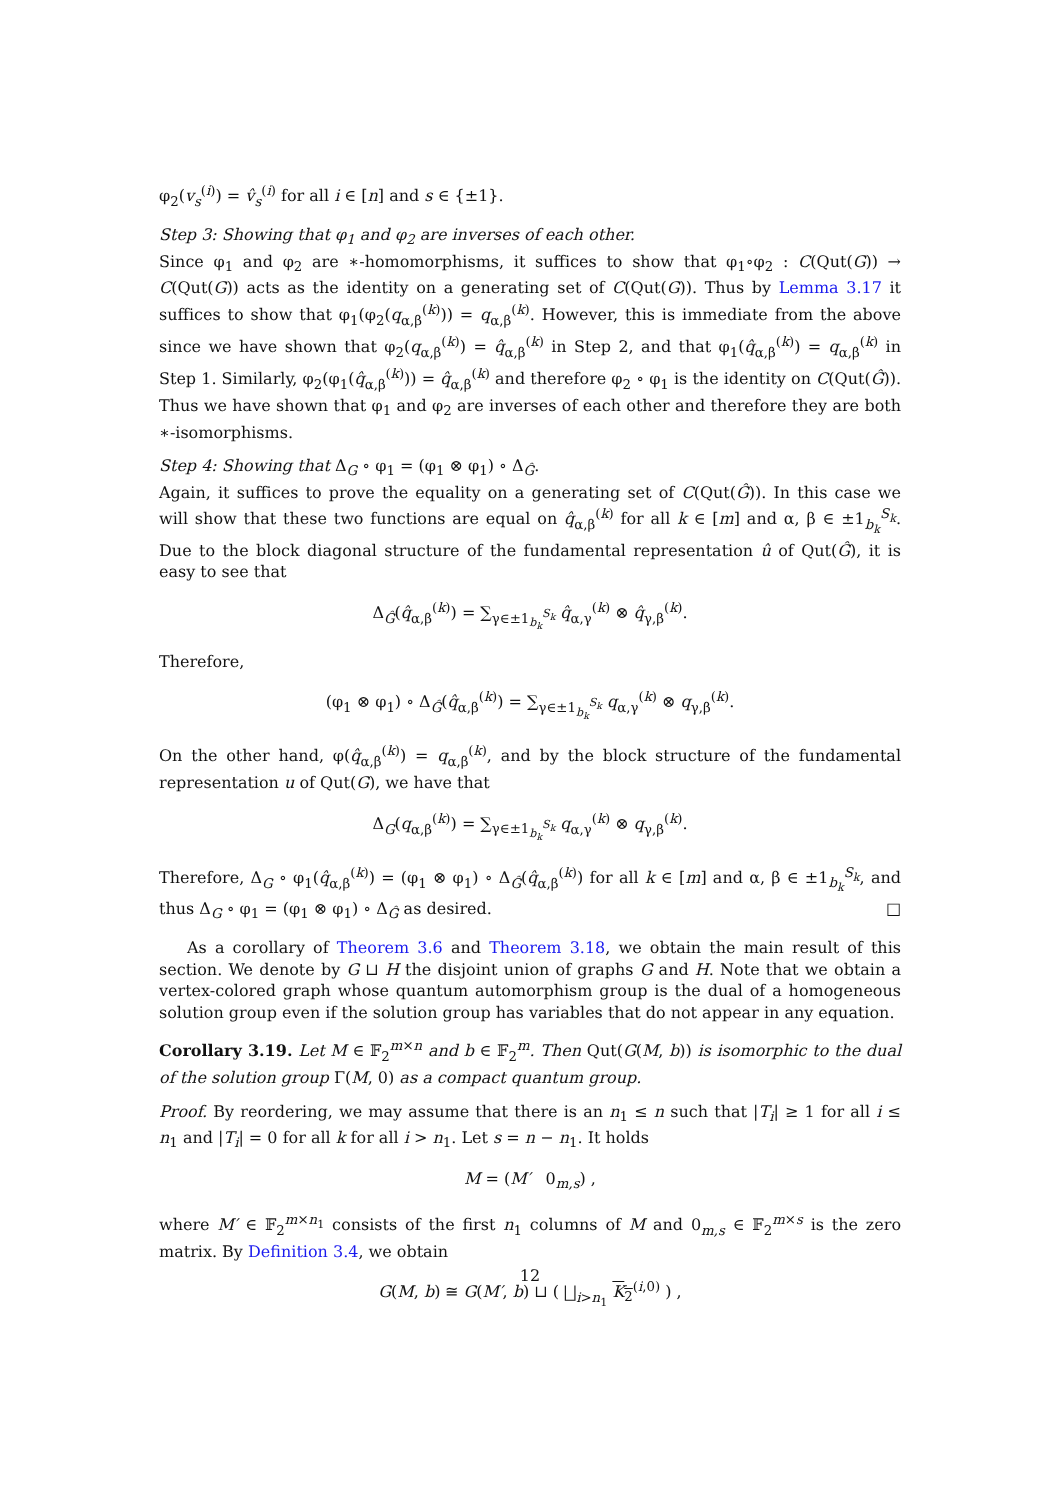φ<sub>2</sub>(v<sub>s</sub><sup>(i)</sup>) = v̂<sub>s</sub><sup>(i)</sup> for all i ∈ [n] and s ∈ {±1}.
Step 3: Showing that φ<sub>1</sub> and φ<sub>2</sub> are inverses of each other.
Since φ<sub>1</sub> and φ<sub>2</sub> are ∗-homomorphisms, it suffices to show that φ<sub>1</sub>∘φ<sub>2</sub> : C(Qut(G)) → C(Qut(G)) acts as the identity on a generating set of C(Qut(G)). Thus by Lemma 3.17 it suffices to show that φ<sub>1</sub>(φ<sub>2</sub>(q<sub>α,β</sub><sup>(k)</sup>)) = q<sub>α,β</sub><sup>(k)</sup>. However, this is immediate from the above since we have shown that φ<sub>2</sub>(q<sub>α,β</sub><sup>(k)</sup>) = q̂<sub>α,β</sub><sup>(k)</sup> in Step 2, and that φ<sub>1</sub>(q̂<sub>α,β</sub><sup>(k)</sup>) = q<sub>α,β</sub><sup>(k)</sup> in Step 1. Similarly, φ<sub>2</sub>(φ<sub>1</sub>(q̂<sub>α,β</sub><sup>(k)</sup>)) = q̂<sub>α,β</sub><sup>(k)</sup> and therefore φ<sub>2</sub> ∘ φ<sub>1</sub> is the identity on C(Qut(Ĝ)). Thus we have shown that φ<sub>1</sub> and φ<sub>2</sub> are inverses of each other and therefore they are both ∗-isomorphisms.
Step 4: Showing that Δ<sub>G</sub> ∘ φ<sub>1</sub> = (φ<sub>1</sub> ⊗ φ<sub>1</sub>) ∘ Δ<sub>Ĝ</sub>.
Again, it suffices to prove the equality on a generating set of C(Qut(Ĝ)). In this case we will show that these two functions are equal on q̂<sub>α,β</sub><sup>(k)</sup> for all k ∈ [m] and α, β ∈ ±1<sub>b<sub>k</sub></sub><sup>S<sub>k</sub></sup>. Due to the block diagonal structure of the fundamental representation û of Qut(Ĝ), it is easy to see that
Δ<sub>Ĝ</sub>(q̂<sub>α,β</sub><sup>(k)</sup>) = ∑<sub>γ∈±1<sub>b<sub>k</sub></sub><sup>S<sub>k</sub></sup></sub> q̂<sub>α,γ</sub><sup>(k)</sup> ⊗ q̂<sub>γ,β</sub><sup>(k)</sup>.
Therefore,
(φ<sub>1</sub> ⊗ φ<sub>1</sub>) ∘ Δ<sub>Ĝ</sub>(q̂<sub>α,β</sub><sup>(k)</sup>) = ∑<sub>γ∈±1<sub>b<sub>k</sub></sub><sup>S<sub>k</sub></sup></sub> q<sub>α,γ</sub><sup>(k)</sup> ⊗ q<sub>γ,β</sub><sup>(k)</sup>.
On the other hand, φ(q̂<sub>α,β</sub><sup>(k)</sup>) = q<sub>α,β</sub><sup>(k)</sup>, and by the block structure of the fundamental representation u of Qut(G), we have that
Δ<sub>G</sub>(q<sub>α,β</sub><sup>(k)</sup>) = ∑<sub>γ∈±1<sub>b<sub>k</sub></sub><sup>S<sub>k</sub></sup></sub> q<sub>α,γ</sub><sup>(k)</sup> ⊗ q<sub>γ,β</sub><sup>(k)</sup>.
Therefore, Δ<sub>G</sub> ∘ φ<sub>1</sub>(q̂<sub>α,β</sub><sup>(k)</sup>) = (φ<sub>1</sub> ⊗ φ<sub>1</sub>) ∘ Δ<sub>Ĝ</sub>(q̂<sub>α,β</sub><sup>(k)</sup>) for all k ∈ [m] and α, β ∈ ±1<sub>b<sub>k</sub></sub><sup>S<sub>k</sub></sup>, and thus Δ<sub>G</sub> ∘ φ<sub>1</sub> = (φ<sub>1</sub> ⊗ φ<sub>1</sub>) ∘ Δ<sub>Ĝ</sub> as desired. □
As a corollary of Theorem 3.6 and Theorem 3.18, we obtain the main result of this section. We denote by G ⊔ H the disjoint union of graphs G and H. Note that we obtain a vertex-colored graph whose quantum automorphism group is the dual of a homogeneous solution group even if the solution group has variables that do not appear in any equation.
Corollary 3.19. Let M ∈ 𝔽<sub>2</sub><sup>m×n</sup> and b ∈ 𝔽<sub>2</sub><sup>m</sup>. Then Qut(G(M, b)) is isomorphic to the dual of the solution group Γ(M, 0) as a compact quantum group.
Proof. By reordering, we may assume that there is an n<sub>1</sub> ≤ n such that |T<sub>i</sub>| ≥ 1 for all i ≤ n<sub>1</sub> and |T<sub>i</sub>| = 0 for all k for all i > n<sub>1</sub>. Let s = n − n<sub>1</sub>. It holds
M = (M′ 0<sub>m,s</sub>) ,
where M′ ∈ 𝔽<sub>2</sub><sup>m×n<sub>1</sub></sup> consists of the first n<sub>1</sub> columns of M and 0<sub>m,s</sub> ∈ 𝔽<sub>2</sub><sup>m×s</sup> is the zero matrix. By Definition 3.4, we obtain
G(M, b) ≅ G(M′, b) ⊔ ( ⨆<sub>i>n<sub>1</sub></sub> K<sub>2</sub><sup>(i,0)</sup> ) ,
12